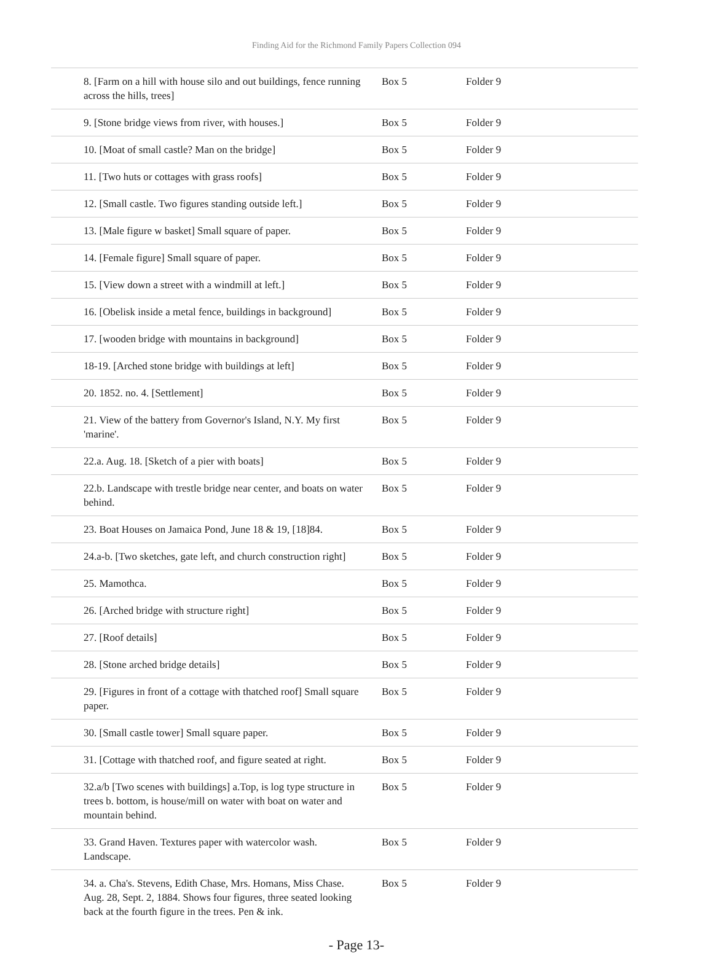Finding Aid for the Richmond Family Papers Collection 094
| 8. [Farm on a hill with house silo and out buildings, fence running across the hills, trees] | Box 5 | Folder 9 |
| 9. [Stone bridge views from river, with houses.] | Box 5 | Folder 9 |
| 10. [Moat of small castle? Man on the bridge] | Box 5 | Folder 9 |
| 11. [Two huts or cottages with grass roofs] | Box 5 | Folder 9 |
| 12. [Small castle. Two figures standing outside left.] | Box 5 | Folder 9 |
| 13. [Male figure w basket] Small square of paper. | Box 5 | Folder 9 |
| 14. [Female figure] Small square of paper. | Box 5 | Folder 9 |
| 15. [View down a street with a windmill at left.] | Box 5 | Folder 9 |
| 16. [Obelisk inside a metal fence, buildings in background] | Box 5 | Folder 9 |
| 17. [wooden bridge with mountains in background] | Box 5 | Folder 9 |
| 18-19. [Arched stone bridge with buildings at left] | Box 5 | Folder 9 |
| 20. 1852. no. 4. [Settlement] | Box 5 | Folder 9 |
| 21. View of the battery from Governor's Island, N.Y. My first 'marine'. | Box 5 | Folder 9 |
| 22.a. Aug. 18. [Sketch of a pier with boats] | Box 5 | Folder 9 |
| 22.b. Landscape with trestle bridge near center, and boats on water behind. | Box 5 | Folder 9 |
| 23. Boat Houses on Jamaica Pond, June 18 & 19, [18]84. | Box 5 | Folder 9 |
| 24.a-b. [Two sketches, gate left, and church construction right] | Box 5 | Folder 9 |
| 25. Mamothca. | Box 5 | Folder 9 |
| 26. [Arched bridge with structure right] | Box 5 | Folder 9 |
| 27. [Roof details] | Box 5 | Folder 9 |
| 28. [Stone arched bridge details] | Box 5 | Folder 9 |
| 29. [Figures in front of a cottage with thatched roof] Small square paper. | Box 5 | Folder 9 |
| 30. [Small castle tower] Small square paper. | Box 5 | Folder 9 |
| 31. [Cottage with thatched roof, and figure seated at right. | Box 5 | Folder 9 |
| 32.a/b [Two scenes with buildings] a.Top, is log type structure in trees b. bottom, is house/mill on water with boat on water and mountain behind. | Box 5 | Folder 9 |
| 33. Grand Haven. Textures paper with watercolor wash. Landscape. | Box 5 | Folder 9 |
| 34. a. Cha's. Stevens, Edith Chase, Mrs. Homans, Miss Chase. Aug. 28, Sept. 2, 1884. Shows four figures, three seated looking back at the fourth figure in the trees. Pen & ink. | Box 5 | Folder 9 |
- Page 13-